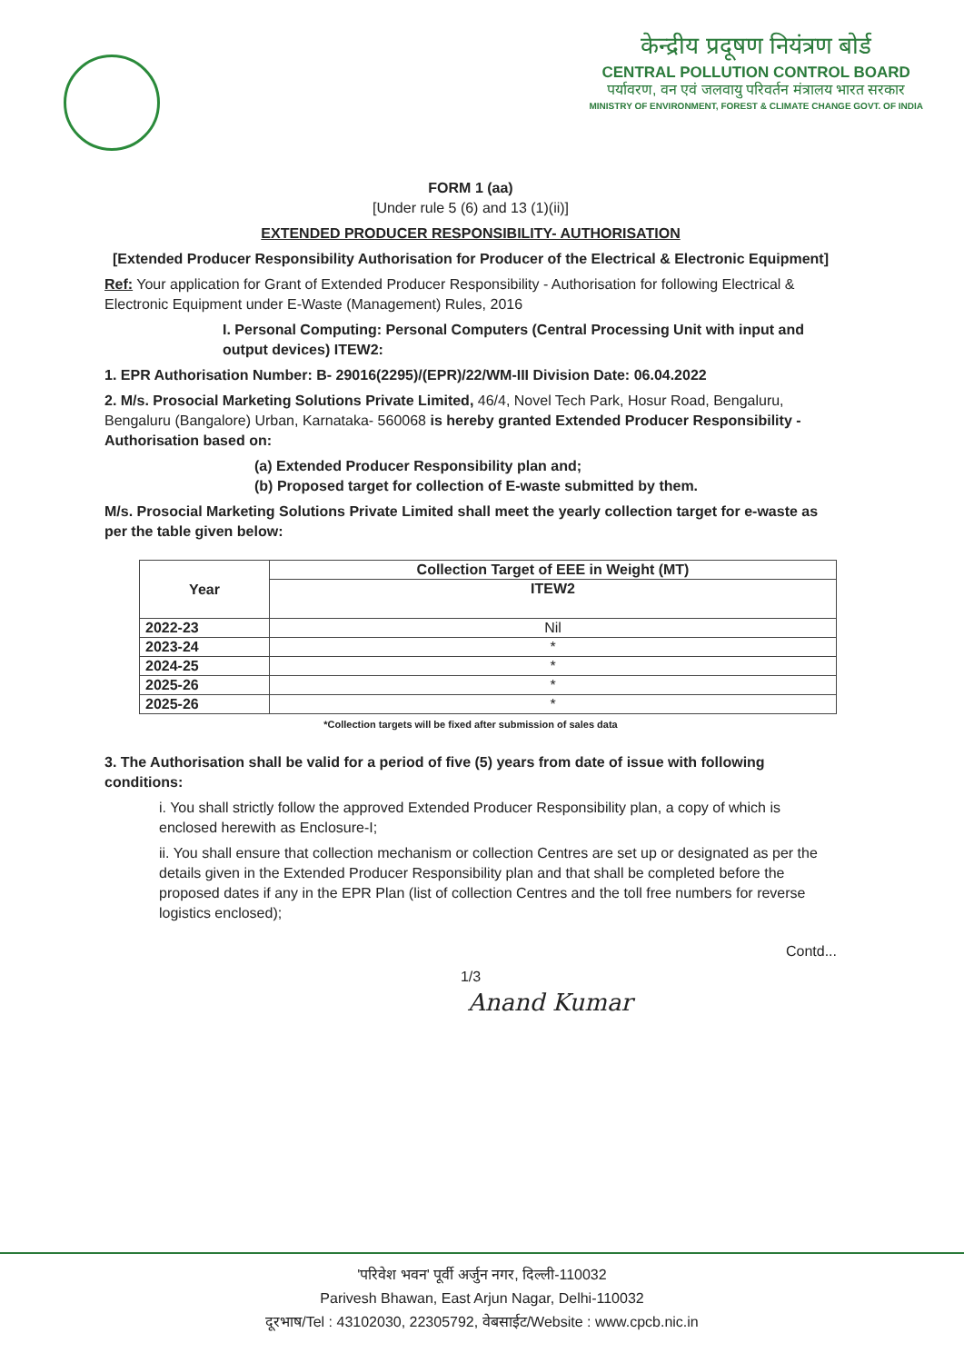केन्द्रीय प्रदूषण नियंत्रण बोर्ड
CENTRAL POLLUTION CONTROL BOARD
पर्यावरण, वन एवं जलवायु परिवर्तन मंत्रालय भारत सरकार
MINISTRY OF ENVIRONMENT, FOREST & CLIMATE CHANGE GOVT. OF INDIA
FORM 1 (aa)
[Under rule 5 (6) and 13 (1)(ii)]
EXTENDED PRODUCER RESPONSIBILITY- AUTHORISATION
[Extended Producer Responsibility Authorisation for Producer of the Electrical & Electronic Equipment]
Ref: Your application for Grant of Extended Producer Responsibility - Authorisation for following Electrical & Electronic Equipment under E-Waste (Management) Rules, 2016
I. Personal Computing: Personal Computers (Central Processing Unit with input and output devices) ITEW2:
1. EPR Authorisation Number: B- 29016(2295)/(EPR)/22/WM-III Division Date: 06.04.2022
2. M/s. Prosocial Marketing Solutions Private Limited, 46/4, Novel Tech Park, Hosur Road, Bengaluru, Bengaluru (Bangalore) Urban, Karnataka- 560068 is hereby granted Extended Producer Responsibility - Authorisation based on:
(a) Extended Producer Responsibility plan and;
(b) Proposed target for collection of E-waste submitted by them.
M/s. Prosocial Marketing Solutions Private Limited shall meet the yearly collection target for e-waste as per the table given below:
| Year | Collection Target of EEE in Weight (MT) |
| --- | --- |
| | ITEW2 |
| 2022-23 | Nil |
| 2023-24 | * |
| 2024-25 | * |
| 2025-26 | * |
| 2025-26 | * |
*Collection targets will be fixed after submission of sales data
3. The Authorisation shall be valid for a period of five (5) years from date of issue with following conditions:
i. You shall strictly follow the approved Extended Producer Responsibility plan, a copy of which is enclosed herewith as Enclosure-I;
ii. You shall ensure that collection mechanism or collection Centres are set up or designated as per the details given in the Extended Producer Responsibility plan and that shall be completed before the proposed dates if any in the EPR Plan (list of collection Centres and the toll free numbers for reverse logistics enclosed);
Contd...
1/3
Anand Kumar
'परिवेश भवन' पूर्वी अर्जुन नगर, दिल्ली-110032
Parivesh Bhawan, East Arjun Nagar, Delhi-110032
दूरभाष/Tel : 43102030, 22305792, वेबसाईट/Website : www.cpcb.nic.in